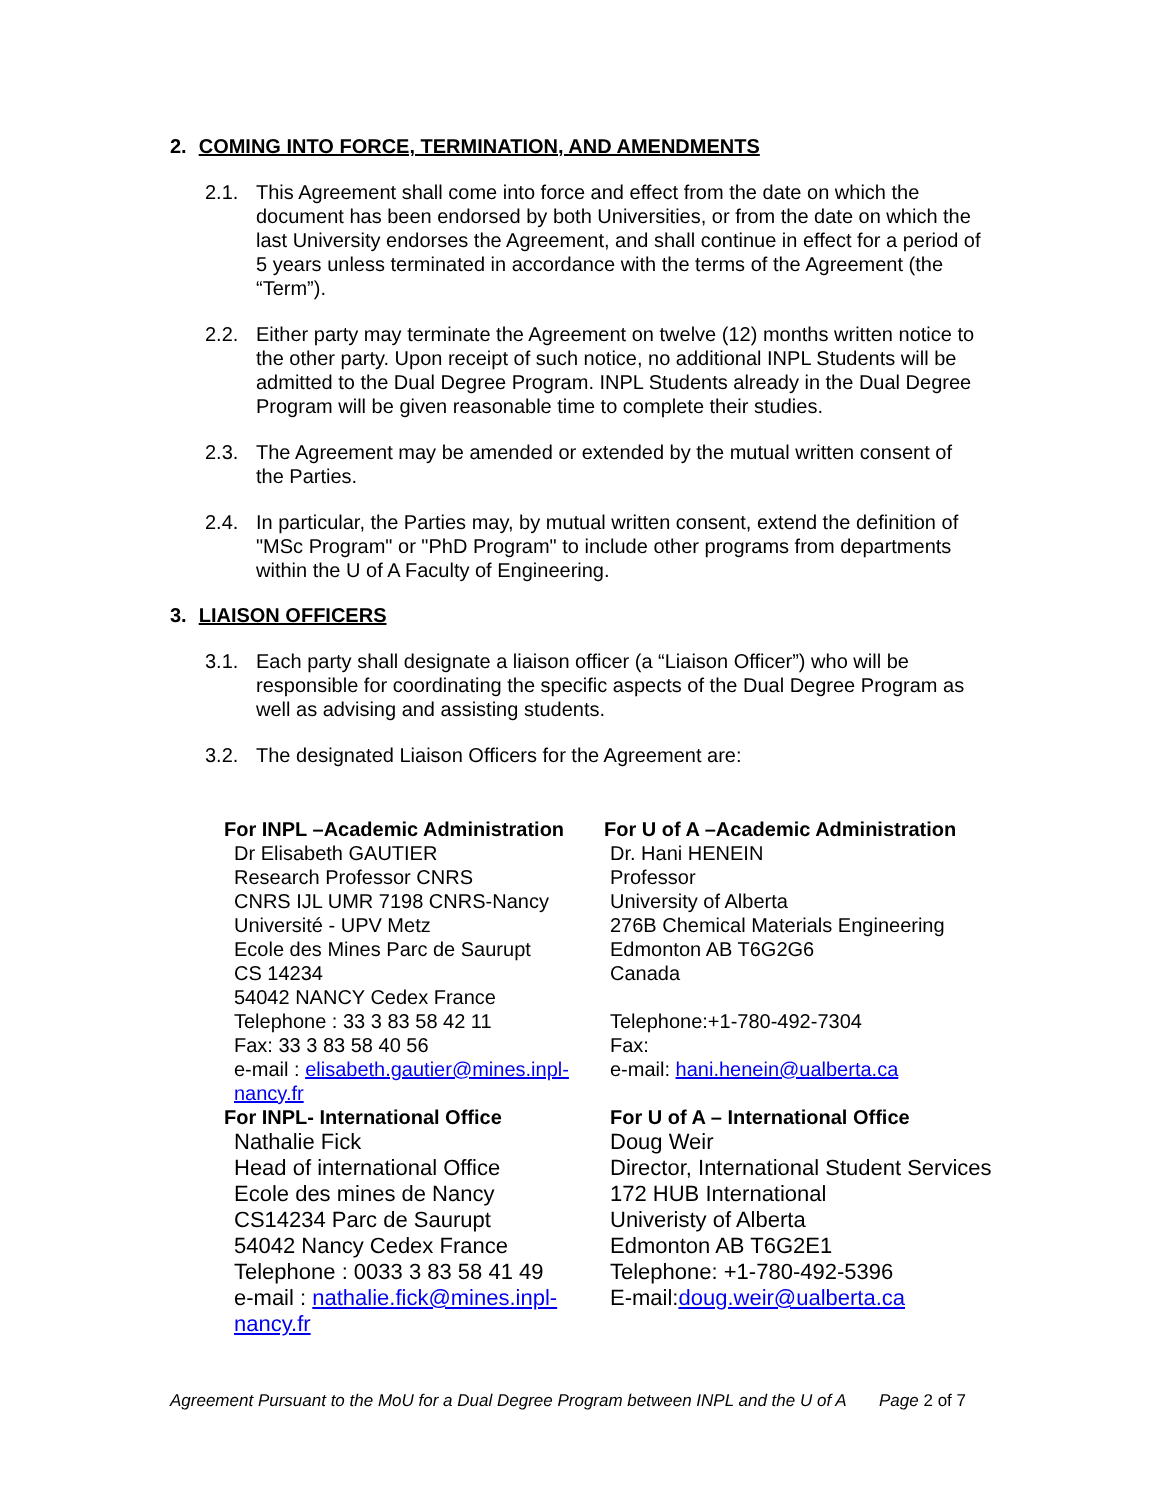2. COMING INTO FORCE, TERMINATION, AND AMENDMENTS
2.1. This Agreement shall come into force and effect from the date on which the document has been endorsed by both Universities, or from the date on which the last University endorses the Agreement, and shall continue in effect for a period of 5 years unless terminated in accordance with the terms of the Agreement (the “Term”).
2.2. Either party may terminate the Agreement on twelve (12) months written notice to the other party. Upon receipt of such notice, no additional INPL Students will be admitted to the Dual Degree Program. INPL Students already in the Dual Degree Program will be given reasonable time to complete their studies.
2.3. The Agreement may be amended or extended by the mutual written consent of the Parties.
2.4. In particular, the Parties may, by mutual written consent, extend the definition of "MSc Program" or "PhD Program" to include other programs from departments within the U of A Faculty of Engineering.
3. LIAISON OFFICERS
3.1. Each party shall designate a liaison officer (a “Liaison Officer”) who will be responsible for coordinating the specific aspects of the Dual Degree Program as well as advising and assisting students.
3.2. The designated Liaison Officers for the Agreement are:
For INPL –Academic Administration
Dr Elisabeth GAUTIER
Research Professor CNRS
CNRS IJL UMR 7198 CNRS-Nancy
Université - UPV Metz
Ecole des Mines Parc de Saurupt
CS 14234
54042 NANCY Cedex France
Telephone : 33 3 83 58 42 11
Fax: 33 3 83 58 40 56
e-mail : elisabeth.gautier@mines.inpl-nancy.fr
For INPL- International Office
Nathalie Fick
Head of international Office
Ecole des mines de Nancy
CS14234 Parc de Saurupt
54042 Nancy Cedex France
Telephone : 0033 3 83 58 41 49
e-mail : nathalie.fick@mines.inpl-nancy.fr
For U of A –Academic Administration
Dr. Hani HENEIN
Professor
University of Alberta
276B Chemical Materials Engineering
Edmonton AB T6G2G6
Canada
Telephone:+1-780-492-7304
Fax:
e-mail: hani.henein@ualberta.ca
For U of A – International Office
Doug Weir
Director, International Student Services
172 HUB International
Univeristy of Alberta
Edmonton AB T6G2E1
Telephone: +1-780-492-5396
E-mail:doug.weir@ualberta.ca
Agreement Pursuant to the MoU for a Dual Degree Program between INPL and the U of A Page 2 of 7